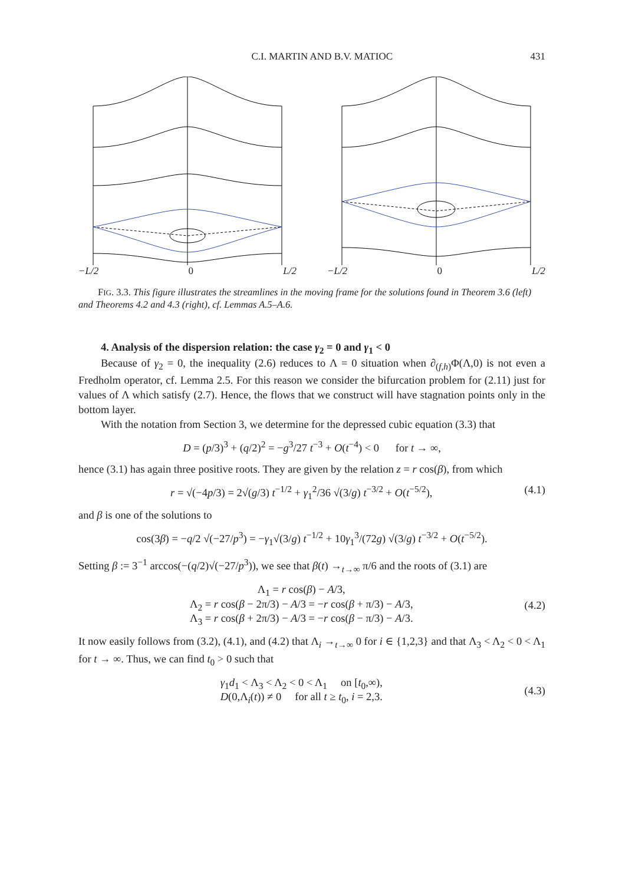C.I. MARTIN AND B.V. MATIOC 431
−L/2 0 L/2 −L/2 0 L/2
FIG. 3.3. This figure illustrates the streamlines in the moving frame for the solutions found in Theorem 3.6 (left) and Theorems 4.2 and 4.3 (right), cf. Lemmas A.5–A.6.
4. Analysis of the dispersion relation: the case γ<sub>2</sub> = 0 and γ<sub>1</sub> < 0
Because of γ<sub>2</sub> = 0, the inequality (2.6) reduces to Λ = 0 situation when ∂<sub>(f,h)</sub>Φ(Λ,0) is not even a Fredholm operator, cf. Lemma 2.5. For this reason we consider the bifurcation problem for (2.11) just for values of Λ which satisfy (2.7). Hence, the flows that we construct will have stagnation points only in the bottom layer.
With the notation from Section 3, we determine for the depressed cubic equation (3.3) that
D = (p/3)<sup>3</sup> + (q/2)<sup>2</sup> = −g<sup>3</sup>/27 t<sup>−3</sup> + O(t<sup>−4</sup>) < 0 for t → ∞,
hence (3.1) has again three positive roots. They are given by the relation z = r cos(β), from which
r = √(−4p/3) = 2√(g/3) t<sup>−1/2</sup> + γ<sub>1</sub><sup>2</sup>/36 √(3/g) t<sup>−3/2</sup> + O(t<sup>−5/2</sup>), (4.1)
and β is one of the solutions to
cos(3β) = −q/2 √(−27/p<sup>3</sup>) = −γ<sub>1</sub>√(3/g) t<sup>−1/2</sup> + 10γ<sub>1</sub><sup>3</sup>/(72g) √(3/g) t<sup>−3/2</sup> + O(t<sup>−5/2</sup>).
Setting β := 3<sup>−1</sup> arccos(−(q/2)√(−27/p<sup>3</sup>)), we see that β(t) →<sub>t→∞</sub> π/6 and the roots of (3.1) are
Λ<sub>1</sub> = r cos(β) − A/3,
Λ<sub>2</sub> = r cos(β − 2π/3) − A/3 = −r cos(β + π/3) − A/3,
Λ<sub>3</sub> = r cos(β + 2π/3) − A/3 = −r cos(β − π/3) − A/3. (4.2)
It now easily follows from (3.2), (4.1), and (4.2) that Λ<sub>i</sub> →<sub>t→∞</sub> 0 for i ∈ {1,2,3} and that Λ<sub>3</sub> < Λ<sub>2</sub> < 0 < Λ<sub>1</sub> for t → ∞. Thus, we can find t<sub>0</sub> > 0 such that
γ<sub>1</sub>d<sub>1</sub> < Λ<sub>3</sub> < Λ<sub>2</sub> < 0 < Λ<sub>1</sub> on [t<sub>0</sub>,∞),
D(0,Λ<sub>i</sub>(t)) ≠ 0 for all t ≥ t<sub>0</sub>, i = 2,3. (4.3)